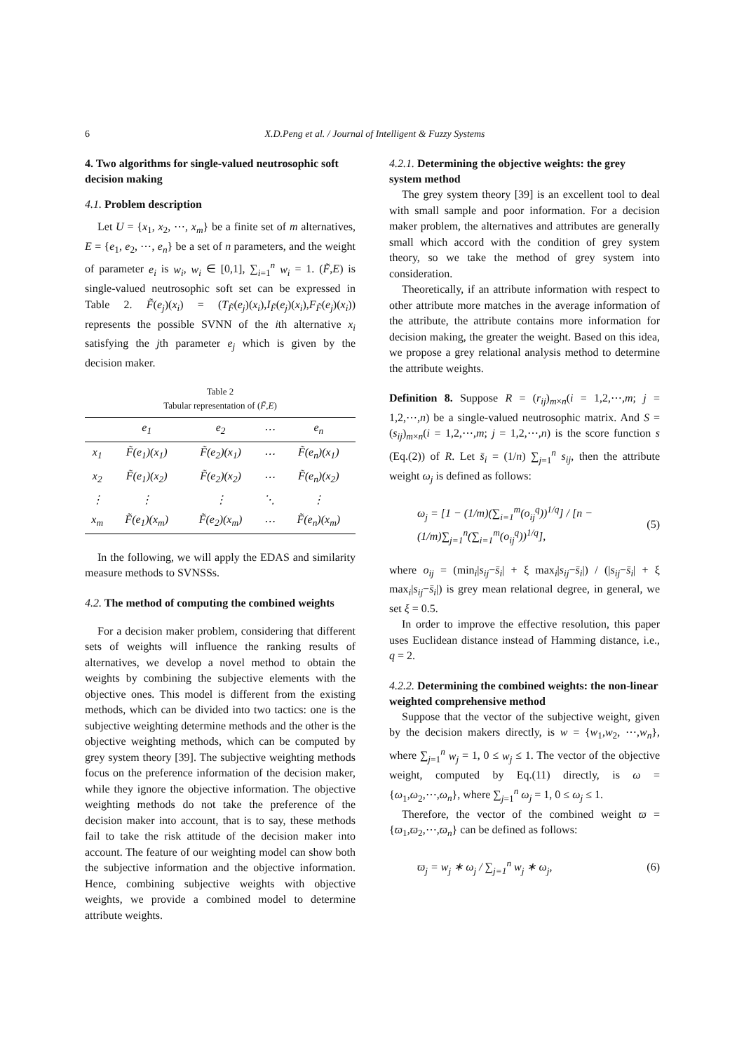6 X.D.Peng et al. / Journal of Intelligent & Fuzzy Systems
4. Two algorithms for single-valued neutrosophic soft decision making
4.1. Problem description
Let U = {x<sub>1</sub>, x<sub>2</sub>, ⋯, x<sub>m</sub>} be a finite set of m alternatives, E = {e<sub>1</sub>, e<sub>2</sub>, ⋯, e<sub>n</sub>} be a set of n parameters, and the weight of parameter e<sub>i</sub> is w<sub>i</sub>, w<sub>i</sub> ∈ [0,1], ∑<sub>i=1</sub><sup>n</sup> w<sub>i</sub> = 1. (F̃,E) is single-valued neutrosophic soft set can be expressed in Table 2. F̃(e<sub>j</sub>)(x<sub>i</sub>) = (T<sub>F̃</sub>(e<sub>j</sub>)(x<sub>i</sub>),I<sub>F̃</sub>(e<sub>j</sub>)(x<sub>i</sub>),F<sub>F̃</sub>(e<sub>j</sub>)(x<sub>i</sub>)) represents the possible SVNN of the ith alternative x<sub>i</sub> satisfying the jth parameter e<sub>j</sub> which is given by the decision maker.
Table 2
Tabular representation of (F̃,E)
| | e<sub>1</sub> | e<sub>2</sub> | ⋯ | e<sub>n</sub> |
| --- | --- | --- | --- | --- |
| x<sub>1</sub> | F̃(e<sub>1</sub>)(x<sub>1</sub>) | F̃(e<sub>2</sub>)(x<sub>1</sub>) | ⋯ | F̃(e<sub>n</sub>)(x<sub>1</sub>) |
| x<sub>2</sub> | F̃(e<sub>1</sub>)(x<sub>2</sub>) | F̃(e<sub>2</sub>)(x<sub>2</sub>) | ⋯ | F̃(e<sub>n</sub>)(x<sub>2</sub>) |
| ⋮ | ⋮ | ⋮ | ⋱ | ⋮ |
| x<sub>m</sub> | F̃(e<sub>1</sub>)(x<sub>m</sub>) | F̃(e<sub>2</sub>)(x<sub>m</sub>) | ⋯ | F̃(e<sub>n</sub>)(x<sub>m</sub>) |
In the following, we will apply the EDAS and similarity measure methods to SVNSSs.
4.2. The method of computing the combined weights
For a decision maker problem, considering that different sets of weights will influence the ranking results of alternatives, we develop a novel method to obtain the weights by combining the subjective elements with the objective ones. This model is different from the existing methods, which can be divided into two tactics: one is the subjective weighting determine methods and the other is the objective weighting methods, which can be computed by grey system theory [39]. The subjective weighting methods focus on the preference information of the decision maker, while they ignore the objective information. The objective weighting methods do not take the preference of the decision maker into account, that is to say, these methods fail to take the risk attitude of the decision maker into account. The feature of our weighting model can show both the subjective information and the objective information. Hence, combining subjective weights with objective weights, we provide a combined model to determine attribute weights.
4.2.1. Determining the objective weights: the grey system method
The grey system theory [39] is an excellent tool to deal with small sample and poor information. For a decision maker problem, the alternatives and attributes are generally small which accord with the condition of grey system theory, so we take the method of grey system into consideration.
Theoretically, if an attribute information with respect to other attribute more matches in the average information of the attribute, the attribute contains more information for decision making, the greater the weight. Based on this idea, we propose a grey relational analysis method to determine the attribute weights.
Definition 8. Suppose R = (r<sub>ij</sub>)<sub>m×n</sub>(i = 1,2,⋯,m; j = 1,2,⋯,n) be a single-valued neutrosophic matrix. And S = (s<sub>ij</sub>)<sub>m×n</sub>(i = 1,2,⋯,m; j = 1,2,⋯,n) is the score function s (Eq.(2)) of R. Let s̄<sub>i</sub> = (1/n) ∑<sub>j=1</sub><sup>n</sup> s<sub>ij</sub>, then the attribute weight ω<sub>j</sub> is defined as follows:
ω<sub>j</sub> = [1 − (1/m)(∑<sub>i=1</sub><sup>m</sup>(o<sub>ij</sub><sup>q</sup>))<sup>1/q</sup>] / [n − (1/m)∑<sub>j=1</sub><sup>n</sup>(∑<sub>i=1</sub><sup>m</sup>(o<sub>ij</sub><sup>q</sup>))<sup>1/q</sup>], (5)
where o<sub>ij</sub> = (min<sub>i</sub>|s<sub>ij</sub>−s̄<sub>i</sub>| + ξ max<sub>i</sub>|s<sub>ij</sub>−s̄<sub>i</sub>|) / (|s<sub>ij</sub>−s̄<sub>i</sub>| + ξ max<sub>i</sub>|s<sub>ij</sub>−s̄<sub>i</sub>|) is grey mean relational degree, in general, we set ξ = 0.5.
In order to improve the effective resolution, this paper uses Euclidean distance instead of Hamming distance, i.e., q = 2.
4.2.2. Determining the combined weights: the non-linear weighted comprehensive method
Suppose that the vector of the subjective weight, given by the decision makers directly, is w = {w<sub>1</sub>,w<sub>2</sub>, ⋯,w<sub>n</sub>}, where ∑<sub>j=1</sub><sup>n</sup> w<sub>j</sub> = 1, 0 ≤ w<sub>j</sub> ≤ 1. The vector of the objective weight, computed by Eq.(11) directly, is ω = {ω<sub>1</sub>,ω<sub>2</sub>,⋯,ω<sub>n</sub>}, where ∑<sub>j=1</sub><sup>n</sup> ω<sub>j</sub> = 1, 0 ≤ ω<sub>j</sub> ≤ 1.
Therefore, the vector of the combined weight ϖ = {ϖ<sub>1</sub>,ϖ<sub>2</sub>,⋯,ϖ<sub>n</sub>} can be defined as follows:
ϖ<sub>j</sub> = w<sub>j</sub> ∗ ω<sub>j</sub> / ∑<sub>j=1</sub><sup>n</sup> w<sub>j</sub> ∗ ω<sub>j</sub>, (6)